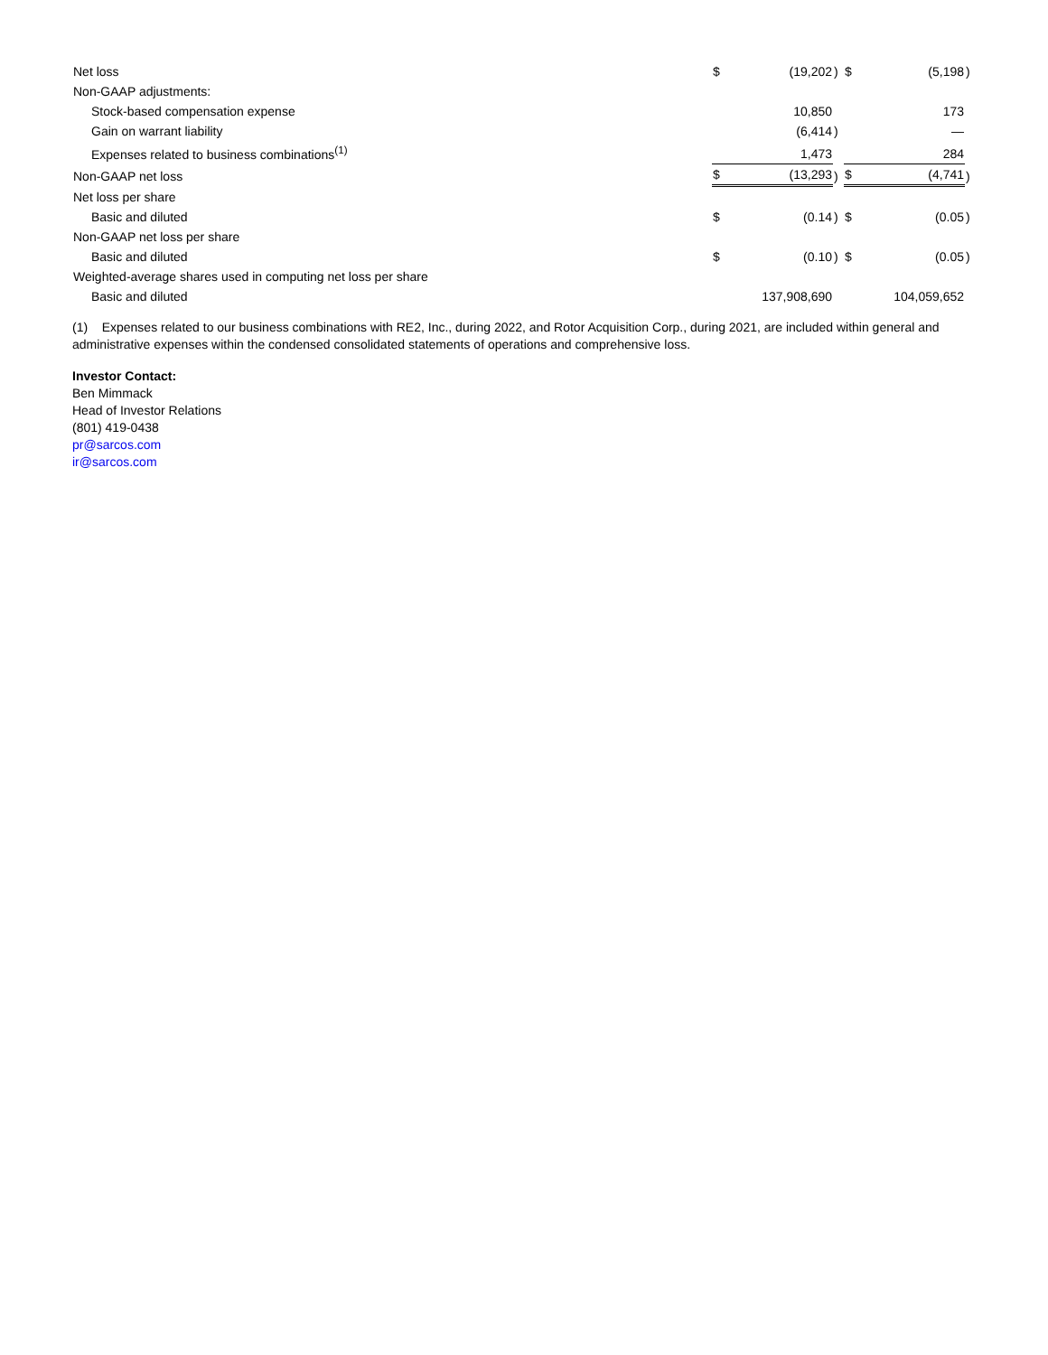| Net loss | $ | (19,202 | ) | $ | (5,198 | ) |
| Non-GAAP adjustments: | | | | | | |
| Stock-based compensation expense | | 10,850 | | | 173 | |
| Gain on warrant liability | | (6,414 | ) | | — | |
| Expenses related to business combinations<sup>(1)</sup> | | 1,473 | | | 284 | |
| Non-GAAP net loss | $ | (13,293 | ) | $ | (4,741 | ) |
| Net loss per share | | | | | | |
| Basic and diluted | $ | (0.14 | ) | $ | (0.05 | ) |
| Non-GAAP net loss per share | | | | | | |
| Basic and diluted | $ | (0.10 | ) | $ | (0.05 | ) |
| Weighted-average shares used in computing net loss per share | | | | | | |
| Basic and diluted | | 137,908,690 | | | 104,059,652 | |
(1) Expenses related to our business combinations with RE2, Inc., during 2022, and Rotor Acquisition Corp., during 2021, are included within general and administrative expenses within the condensed consolidated statements of operations and comprehensive loss.
Investor Contact:
Ben Mimmack
Head of Investor Relations
(801) 419-0438
pr@sarcos.com
ir@sarcos.com